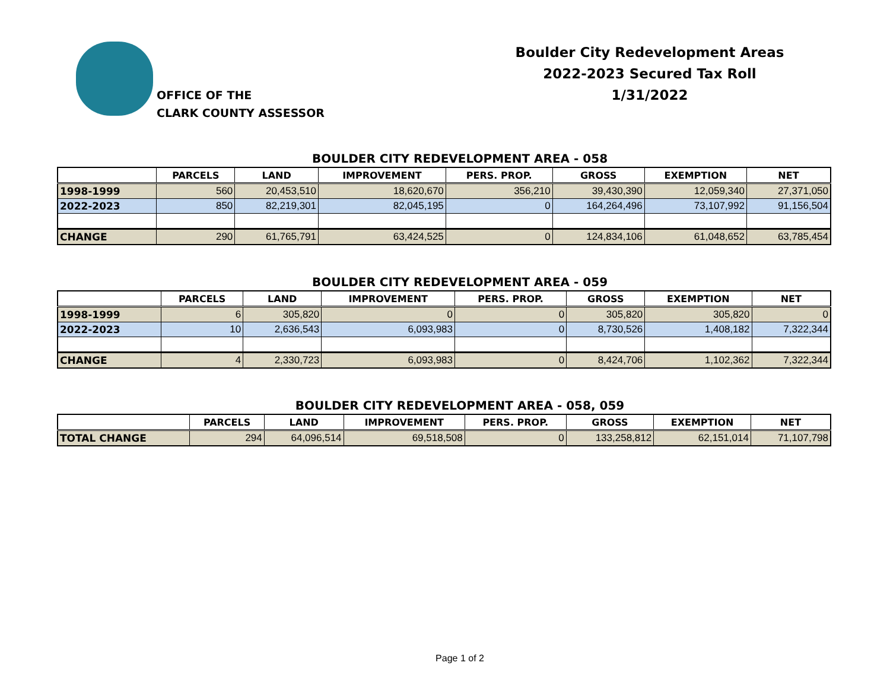OFFICE OF THE
CLARK COUNTY ASSESSOR
Boulder City Redevelopment Areas
2022-2023 Secured Tax Roll
1/31/2022
BOULDER CITY REDEVELOPMENT AREA - 058
| | PARCELS | LAND | IMPROVEMENT | PERS. PROP. | GROSS | EXEMPTION | NET |
| --- | --- | --- | --- | --- | --- | --- | --- |
| 1998-1999 | 560 | 20,453,510 | 18,620,670 | 356,210 | 39,430,390 | 12,059,340 | 27,371,050 |
| 2022-2023 | 850 | 82,219,301 | 82,045,195 | 0 | 164,264,496 | 73,107,992 | 91,156,504 |
| CHANGE | 290 | 61,765,791 | 63,424,525 | 0 | 124,834,106 | 61,048,652 | 63,785,454 |
BOULDER CITY REDEVELOPMENT AREA - 059
| | PARCELS | LAND | IMPROVEMENT | PERS. PROP. | GROSS | EXEMPTION | NET |
| --- | --- | --- | --- | --- | --- | --- | --- |
| 1998-1999 | 6 | 305,820 | 0 | 0 | 305,820 | 305,820 | 0 |
| 2022-2023 | 10 | 2,636,543 | 6,093,983 | 0 | 8,730,526 | 1,408,182 | 7,322,344 |
| CHANGE | 4 | 2,330,723 | 6,093,983 | 0 | 8,424,706 | 1,102,362 | 7,322,344 |
BOULDER CITY REDEVELOPMENT AREA - 058, 059
| | PARCELS | LAND | IMPROVEMENT | PERS. PROP. | GROSS | EXEMPTION | NET |
| --- | --- | --- | --- | --- | --- | --- | --- |
| TOTAL CHANGE | 294 | 64,096,514 | 69,518,508 | 0 | 133,258,812 | 62,151,014 | 71,107,798 |
Page 1 of 2